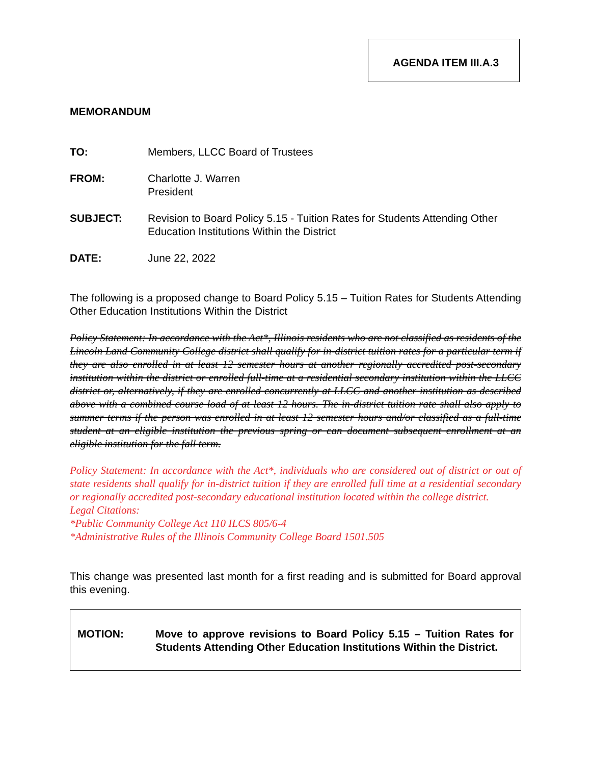AGENDA ITEM III.A.3
MEMORANDUM
TO: Members, LLCC Board of Trustees
FROM: Charlotte J. Warren
President
SUBJECT: Revision to Board Policy 5.15 - Tuition Rates for Students Attending Other Education Institutions Within the District
DATE: June 22, 2022
The following is a proposed change to Board Policy 5.15 – Tuition Rates for Students Attending Other Education Institutions Within the District
Policy Statement: In accordance with the Act*, Illinois residents who are not classified as residents of the Lincoln Land Community College district shall qualify for in-district tuition rates for a particular term if they are also enrolled in at least 12 semester hours at another regionally accredited post-secondary institution within the district or enrolled full-time at a residential secondary institution within the LLCC district or, alternatively, if they are enrolled concurrently at LLCC and another institution as described above with a combined course load of at least 12 hours. The in-district tuition rate shall also apply to summer terms if the person was enrolled in at least 12 semester hours and/or classified as a full-time student at an eligible institution the previous spring or can document subsequent enrollment at an eligible institution for the fall term.
Policy Statement: In accordance with the Act*, individuals who are considered out of district or out of state residents shall qualify for in-district tuition if they are enrolled full time at a residential secondary or regionally accredited post-secondary educational institution located within the college district.
Legal Citations:
*Public Community College Act 110 ILCS 805/6-4
*Administrative Rules of the Illinois Community College Board 1501.505
This change was presented last month for a first reading and is submitted for Board approval this evening.
MOTION: Move to approve revisions to Board Policy 5.15 – Tuition Rates for Students Attending Other Education Institutions Within the District.